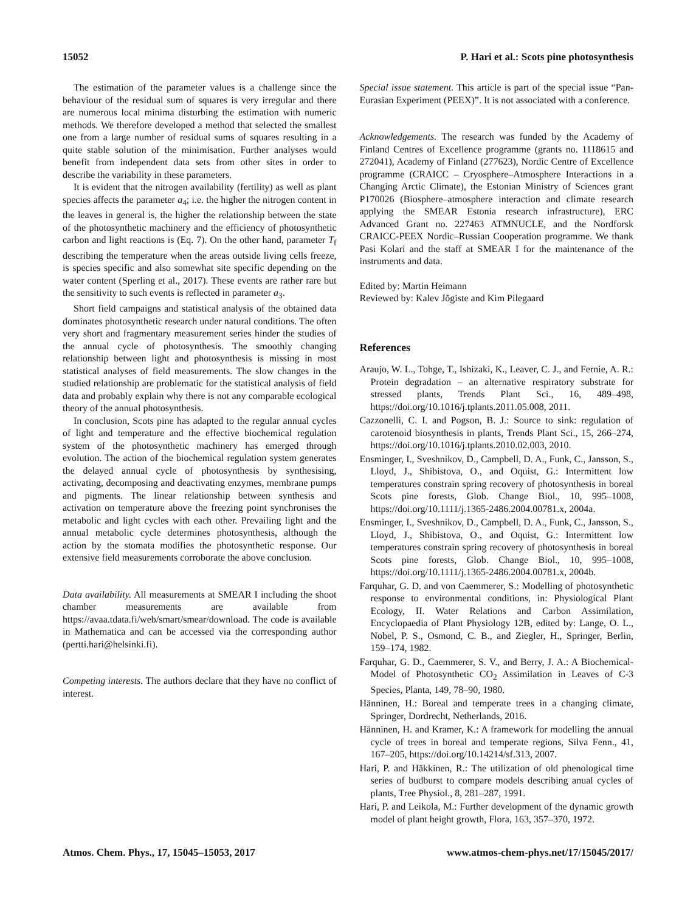15052 P. Hari et al.: Scots pine photosynthesis
The estimation of the parameter values is a challenge since the behaviour of the residual sum of squares is very irregular and there are numerous local minima disturbing the estimation with numeric methods. We therefore developed a method that selected the smallest one from a large number of residual sums of squares resulting in a quite stable solution of the minimisation. Further analyses would benefit from independent data sets from other sites in order to describe the variability in these parameters.
It is evident that the nitrogen availability (fertility) as well as plant species affects the parameter a<sub>4</sub>; i.e. the higher the nitrogen content in the leaves in general is, the higher the relationship between the state of the photosynthetic machinery and the efficiency of photosynthetic carbon and light reactions is (Eq. 7). On the other hand, parameter T<sub>f</sub> describing the temperature when the areas outside living cells freeze, is species specific and also somewhat site specific depending on the water content (Sperling et al., 2017). These events are rather rare but the sensitivity to such events is reflected in parameter a<sub>3</sub>.
Short field campaigns and statistical analysis of the obtained data dominates photosynthetic research under natural conditions. The often very short and fragmentary measurement series hinder the studies of the annual cycle of photosynthesis. The smoothly changing relationship between light and photosynthesis is missing in most statistical analyses of field measurements. The slow changes in the studied relationship are problematic for the statistical analysis of field data and probably explain why there is not any comparable ecological theory of the annual photosynthesis.
In conclusion, Scots pine has adapted to the regular annual cycles of light and temperature and the effective biochemical regulation system of the photosynthetic machinery has emerged through evolution. The action of the biochemical regulation system generates the delayed annual cycle of photosynthesis by synthesising, activating, decomposing and deactivating enzymes, membrane pumps and pigments. The linear relationship between synthesis and activation on temperature above the freezing point synchronises the metabolic and light cycles with each other. Prevailing light and the annual metabolic cycle determines photosynthesis, although the action by the stomata modifies the photosynthetic response. Our extensive field measurements corroborate the above conclusion.
Data availability. All measurements at SMEAR I including the shoot chamber measurements are available from https://avaa.tdata.fi/web/smart/smear/download. The code is available in Mathematica and can be accessed via the corresponding author (pertti.hari@helsinki.fi).
Competing interests. The authors declare that they have no conflict of interest.
Special issue statement. This article is part of the special issue “Pan-Eurasian Experiment (PEEX)”. It is not associated with a conference.
Acknowledgements. The research was funded by the Academy of Finland Centres of Excellence programme (grants no. 1118615 and 272041), Academy of Finland (277623), Nordic Centre of Excellence programme (CRAICC – Cryosphere–Atmosphere Interactions in a Changing Arctic Climate), the Estonian Ministry of Sciences grant P170026 (Biosphere–atmosphere interaction and climate research applying the SMEAR Estonia research infrastructure), ERC Advanced Grant no. 227463 ATMNUCLE, and the Nordforsk CRAICC-PEEX Nordic–Russian Cooperation programme. We thank Pasi Kolari and the staff at SMEAR I for the maintenance of the instruments and data.
Edited by: Martin Heimann
Reviewed by: Kalev Jõgiste and Kim Pilegaard
References
Araujo, W. L., Tohge, T., Ishizaki, K., Leaver, C. J., and Fernie, A. R.: Protein degradation – an alternative respiratory substrate for stressed plants, Trends Plant Sci., 16, 489–498, https://doi.org/10.1016/j.tplants.2011.05.008, 2011.
Cazzonelli, C. I. and Pogson, B. J.: Source to sink: regulation of carotenoid biosynthesis in plants, Trends Plant Sci., 15, 266–274, https://doi.org/10.1016/j.tplants.2010.02.003, 2010.
Ensminger, I., Sveshnikov, D., Campbell, D. A., Funk, C., Jansson, S., Lloyd, J., Shibistova, O., and Oquist, G.: Intermittent low temperatures constrain spring recovery of photosynthesis in boreal Scots pine forests, Glob. Change Biol., 10, 995–1008, https://doi.org/10.1111/j.1365-2486.2004.00781.x, 2004a.
Ensminger, I., Sveshnikov, D., Campbell, D. A., Funk, C., Jansson, S., Lloyd, J., Shibistova, O., and Oquist, G.: Intermittent low temperatures constrain spring recovery of photosynthesis in boreal Scots pine forests, Glob. Change Biol., 10, 995–1008, https://doi.org/10.1111/j.1365-2486.2004.00781.x, 2004b.
Farquhar, G. D. and von Caemmerer, S.: Modelling of photosynthetic response to environmental conditions, in: Physiological Plant Ecology, II. Water Relations and Carbon Assimilation, Encyclopaedia of Plant Physiology 12B, edited by: Lange, O. L., Nobel, P. S., Osmond, C. B., and Ziegler, H., Springer, Berlin, 159–174, 1982.
Farquhar, G. D., Caemmerer, S. V., and Berry, J. A.: A Biochemical-Model of Photosynthetic CO<sub>2</sub> Assimilation in Leaves of C-3 Species, Planta, 149, 78–90, 1980.
Hänninen, H.: Boreal and temperate trees in a changing climate, Springer, Dordrecht, Netherlands, 2016.
Hänninen, H. and Kramer, K.: A framework for modelling the annual cycle of trees in boreal and temperate regions, Silva Fenn., 41, 167–205, https://doi.org/10.14214/sf.313, 2007.
Hari, P. and Häkkinen, R.: The utilization of old phenological time series of budburst to compare models describing anual cycles of plants, Tree Physiol., 8, 281–287, 1991.
Hari, P. and Leikola, M.: Further development of the dynamic growth model of plant height growth, Flora, 163, 357–370, 1972.
Atmos. Chem. Phys., 17, 15045–15053, 2017 www.atmos-chem-phys.net/17/15045/2017/